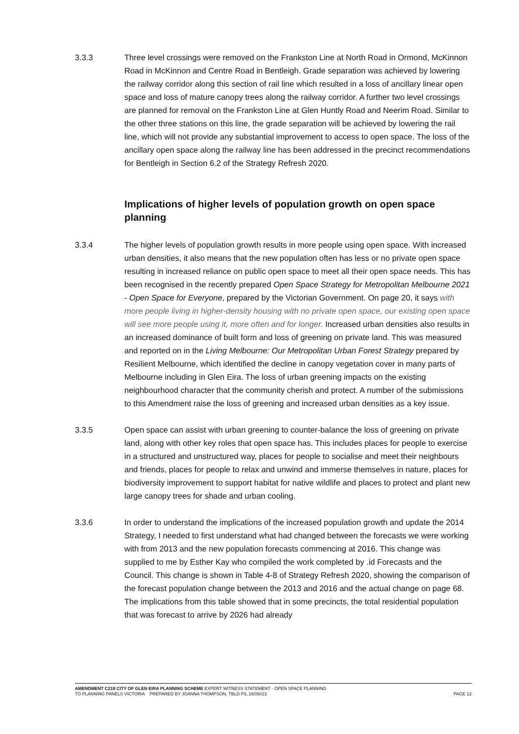3.3.3 Three level crossings were removed on the Frankston Line at North Road in Ormond, McKinnon Road in McKinnon and Centre Road in Bentleigh. Grade separation was achieved by lowering the railway corridor along this section of rail line which resulted in a loss of ancillary linear open space and loss of mature canopy trees along the railway corridor. A further two level crossings are planned for removal on the Frankston Line at Glen Huntly Road and Neerim Road. Similar to the other three stations on this line, the grade separation will be achieved by lowering the rail line, which will not provide any substantial improvement to access to open space. The loss of the ancillary open space along the railway line has been addressed in the precinct recommendations for Bentleigh in Section 6.2 of the Strategy Refresh 2020.
Implications of higher levels of population growth on open space planning
3.3.4 The higher levels of population growth results in more people using open space. With increased urban densities, it also means that the new population often has less or no private open space resulting in increased reliance on public open space to meet all their open space needs. This has been recognised in the recently prepared Open Space Strategy for Metropolitan Melbourne 2021 - Open Space for Everyone, prepared by the Victorian Government. On page 20, it says with more people living in higher-density housing with no private open space, our existing open space will see more people using it, more often and for longer. Increased urban densities also results in an increased dominance of built form and loss of greening on private land. This was measured and reported on in the Living Melbourne: Our Metropolitan Urban Forest Strategy prepared by Resilient Melbourne, which identified the decline in canopy vegetation cover in many parts of Melbourne including in Glen Eira. The loss of urban greening impacts on the existing neighbourhood character that the community cherish and protect. A number of the submissions to this Amendment raise the loss of greening and increased urban densities as a key issue.
3.3.5 Open space can assist with urban greening to counter-balance the loss of greening on private land, along with other key roles that open space has. This includes places for people to exercise in a structured and unstructured way, places for people to socialise and meet their neighbours and friends, places for people to relax and unwind and immerse themselves in nature, places for biodiversity improvement to support habitat for native wildlife and places to protect and plant new large canopy trees for shade and urban cooling.
3.3.6 In order to understand the implications of the increased population growth and update the 2014 Strategy, I needed to first understand what had changed between the forecasts we were working with from 2013 and the new population forecasts commencing at 2016. This change was supplied to me by Esther Kay who compiled the work completed by .id Forecasts and the Council. This change is shown in Table 4-8 of Strategy Refresh 2020, showing the comparison of the forecast population change between the 2013 and 2016 and the actual change on page 68. The implications from this table showed that in some precincts, the total residential population that was forecast to arrive by 2026 had already
AMENDMENT C218 CITY OF GLEN EIRA PLANNING SCHEME EXPERT WITNESS STATEMENT - OPEN SPACE PLANNING
TO PLANNING PANELS VICTORIA PREPARED BY JOANNA THOMPSON, TBLD P/L 16/05//22 PAGE 12